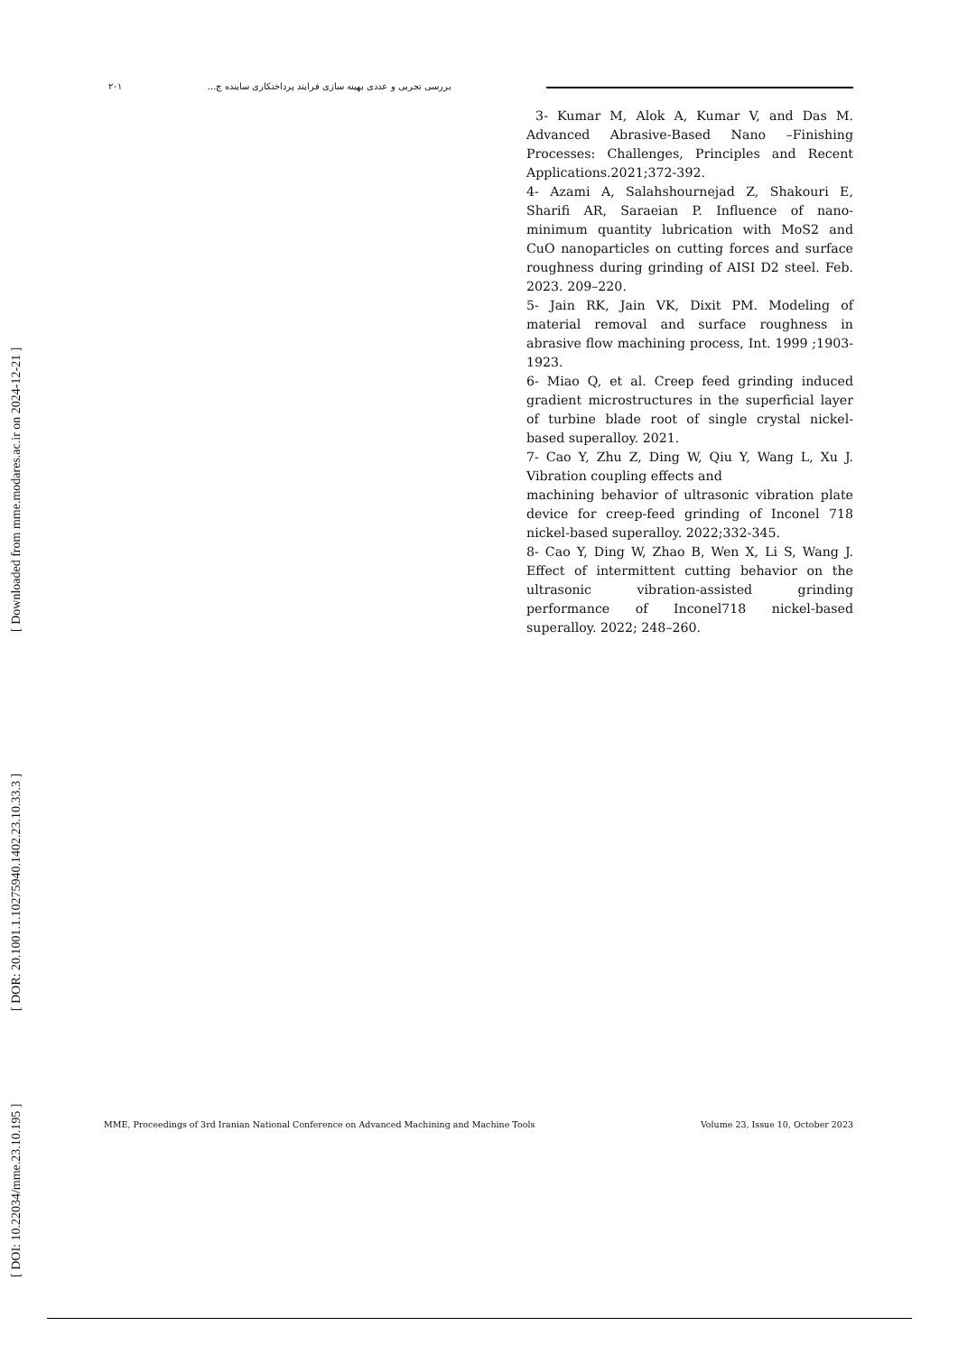[ Downloaded from mme.modares.ac.ir on 2024-12-21 ]
[ DOR: 20.1001.1.10275940.1402.23.10.33.3 ]
[ DOI: 10.22034/mme.23.10.195 ]
۲۰۱ بررسی تجربی و عددی بهینه سازی فرایند پرداختکاری ساینده چ...
3- Kumar M, Alok A, Kumar V, and Das M. Advanced Abrasive-Based Nano –Finishing Processes: Challenges, Principles and Recent Applications.2021;372-392.
4- Azami A, Salahshournejad Z, Shakouri E, Sharifi AR, Saraeian P. Influence of nano-minimum quantity lubrication with MoS2 and CuO nanoparticles on cutting forces and surface roughness during grinding of AISI D2 steel. Feb. 2023. 209–220.
5- Jain RK, Jain VK, Dixit PM. Modeling of material removal and surface roughness in abrasive flow machining process, Int. 1999 ;1903-1923.
6- Miao Q, et al. Creep feed grinding induced gradient microstructures in the superficial layer of turbine blade root of single crystal nickel-based superalloy. 2021.
7- Cao Y, Zhu Z, Ding W, Qiu Y, Wang L, Xu J. Vibration coupling effects and
machining behavior of ultrasonic vibration plate device for creep-feed grinding of Inconel 718 nickel-based superalloy. 2022;332-345.
8- Cao Y, Ding W, Zhao B, Wen X, Li S, Wang J. Effect of intermittent cutting behavior on the ultrasonic vibration-assisted grinding performance of Inconel718 nickel-based superalloy. 2022; 248–260.
MME, Proceedings of 3rd Iranian National Conference on Advanced Machining and Machine Tools Volume 23, Issue 10, October 2023